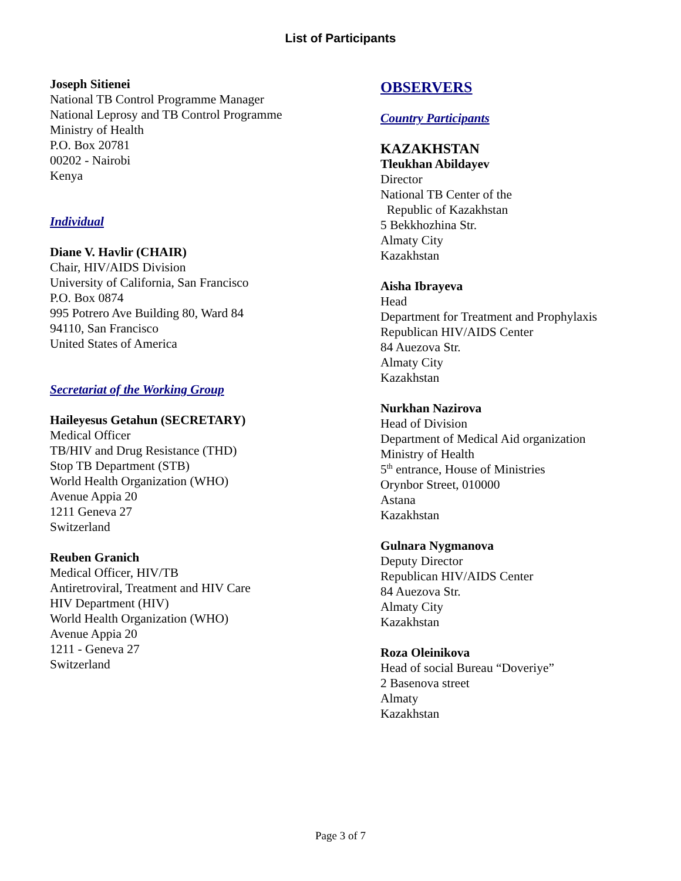List of Participants
Joseph Sitienei
National TB Control Programme Manager
National Leprosy and TB Control Programme
Ministry of Health
P.O. Box 20781
00202 - Nairobi
Kenya
Individual
Diane V. Havlir (CHAIR)
Chair, HIV/AIDS Division
University of California, San Francisco
P.O. Box 0874
995 Potrero Ave Building 80, Ward 84
94110, San Francisco
United States of America
Secretariat of the Working Group
Haileyesus Getahun (SECRETARY)
Medical Officer
TB/HIV and Drug Resistance (THD)
Stop TB Department (STB)
World Health Organization (WHO)
Avenue Appia 20
1211 Geneva 27
Switzerland
Reuben Granich
Medical Officer, HIV/TB
Antiretroviral, Treatment and HIV Care
HIV Department (HIV)
World Health Organization (WHO)
Avenue Appia 20
1211 - Geneva 27
Switzerland
OBSERVERS
Country Participants
KAZAKHSTAN
Tleukhan Abildayev
Director
National TB Center of the
Republic of Kazakhstan
5 Bekkhozhina Str.
Almaty City
Kazakhstan
Aisha Ibrayeva
Head
Department for Treatment and Prophylaxis
Republican HIV/AIDS Center
84 Auezova Str.
Almaty City
Kazakhstan
Nurkhan Nazirova
Head of Division
Department of Medical Aid organization
Ministry of Health
5<sup>th</sup> entrance, House of Ministries
Orynbor Street, 010000
Astana
Kazakhstan
Gulnara Nygmanova
Deputy Director
Republican HIV/AIDS Center
84 Auezova Str.
Almaty City
Kazakhstan
Roza Oleinikova
Head of social Bureau “Doveriye”
2 Basenova street
Almaty
Kazakhstan
Page 3 of 7